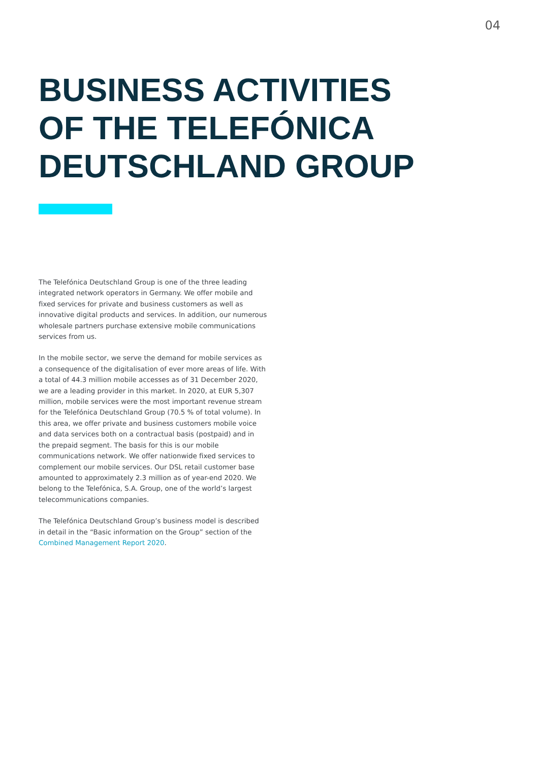04
BUSINESS ACTIVITIES
OF THE TELEFÓNICA
DEUTSCHLAND GROUP
The Telefónica Deutschland Group is one of the three leading integrated network operators in Germany. We offer mobile and fixed services for private and business customers as well as innovative digital products and services. In addition, our numerous wholesale partners purchase extensive mobile communications services from us.
In the mobile sector, we serve the demand for mobile services as a consequence of the digitalisation of ever more areas of life. With a total of 44.3 million mobile accesses as of 31 December 2020, we are a leading provider in this market. In 2020, at EUR 5,307 million, mobile services were the most important revenue stream for the Telefónica Deutschland Group (70.5 % of total volume). In this area, we offer private and business customers mobile voice and data services both on a contractual basis (postpaid) and in the prepaid segment. The basis for this is our mobile communications network. We offer nationwide fixed services to complement our mobile services. Our DSL retail customer base amounted to approximately 2.3 million as of year-end 2020. We belong to the Telefónica, S.A. Group, one of the world’s largest telecommunications companies.
The Telefónica Deutschland Group’s business model is described in detail in the “Basic information on the Group” section of the Combined Management Report 2020.